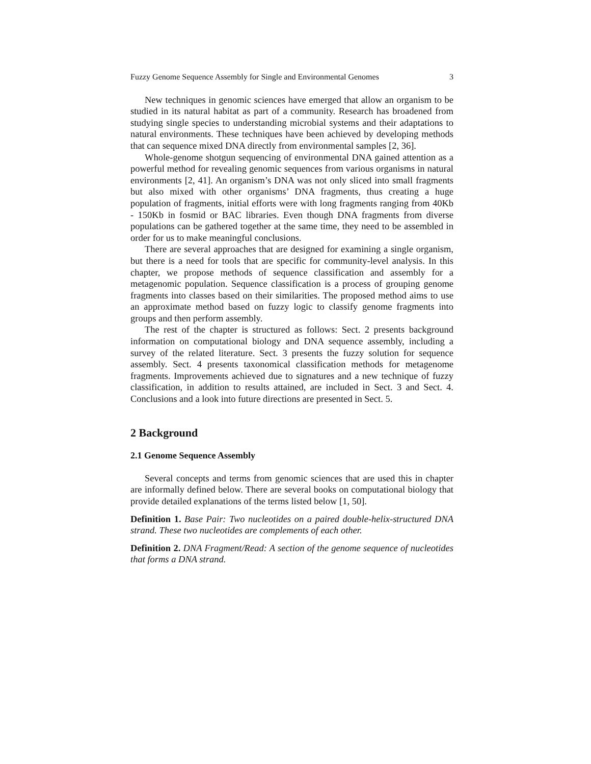Fuzzy Genome Sequence Assembly for Single and Environmental Genomes 3
New techniques in genomic sciences have emerged that allow an organism to be studied in its natural habitat as part of a community. Research has broadened from studying single species to understanding microbial systems and their adaptations to natural environments. These techniques have been achieved by developing methods that can sequence mixed DNA directly from environmental samples [2, 36].
Whole-genome shotgun sequencing of environmental DNA gained attention as a powerful method for revealing genomic sequences from various organisms in natural environments [2, 41]. An organism’s DNA was not only sliced into small fragments but also mixed with other organisms’ DNA fragments, thus creating a huge population of fragments, initial efforts were with long fragments ranging from 40Kb - 150Kb in fosmid or BAC libraries. Even though DNA fragments from diverse populations can be gathered together at the same time, they need to be assembled in order for us to make meaningful conclusions.
There are several approaches that are designed for examining a single organism, but there is a need for tools that are specific for community-level analysis. In this chapter, we propose methods of sequence classification and assembly for a metagenomic population. Sequence classification is a process of grouping genome fragments into classes based on their similarities. The proposed method aims to use an approximate method based on fuzzy logic to classify genome fragments into groups and then perform assembly.
The rest of the chapter is structured as follows: Sect. 2 presents background information on computational biology and DNA sequence assembly, including a survey of the related literature. Sect. 3 presents the fuzzy solution for sequence assembly. Sect. 4 presents taxonomical classification methods for metagenome fragments. Improvements achieved due to signatures and a new technique of fuzzy classification, in addition to results attained, are included in Sect. 3 and Sect. 4. Conclusions and a look into future directions are presented in Sect. 5.
2 Background
2.1 Genome Sequence Assembly
Several concepts and terms from genomic sciences that are used this in chapter are informally defined below. There are several books on computational biology that provide detailed explanations of the terms listed below [1, 50].
Definition 1. Base Pair: Two nucleotides on a paired double-helix-structured DNA strand. These two nucleotides are complements of each other.
Definition 2. DNA Fragment/Read: A section of the genome sequence of nucleotides that forms a DNA strand.